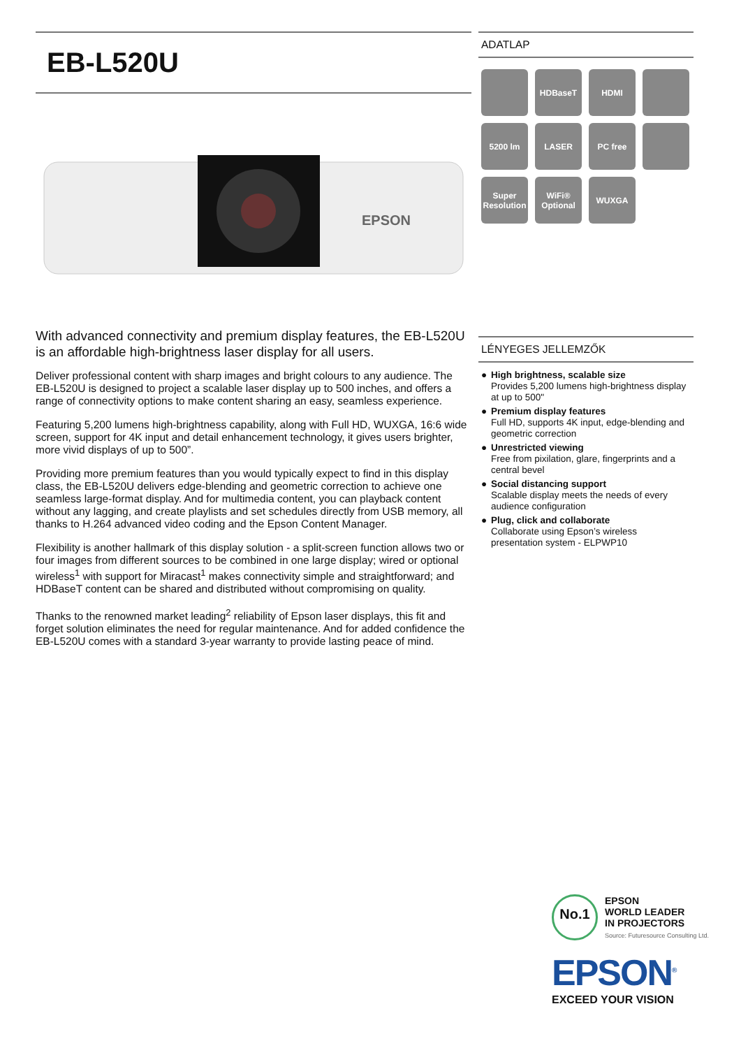EB-L520U
EPSON
With advanced connectivity and premium display features, the EB-L520U is an affordable high-brightness laser display for all users.
Deliver professional content with sharp images and bright colours to any audience. The EB-L520U is designed to project a scalable laser display up to 500 inches, and offers a range of connectivity options to make content sharing an easy, seamless experience.
Featuring 5,200 lumens high-brightness capability, along with Full HD, WUXGA, 16:6 wide screen, support for 4K input and detail enhancement technology, it gives users brighter, more vivid displays of up to 500”.
Providing more premium features than you would typically expect to find in this display class, the EB-L520U delivers edge-blending and geometric correction to achieve one seamless large-format display. And for multimedia content, you can playback content without any lagging, and create playlists and set schedules directly from USB memory, all thanks to H.264 advanced video coding and the Epson Content Manager.
Flexibility is another hallmark of this display solution - a split-screen function allows two or four images from different sources to be combined in one large display; wired or optional wireless<sup>1</sup> with support for Miracast<sup>1</sup> makes connectivity simple and straightforward; and HDBaseT content can be shared and distributed without compromising on quality.
Thanks to the renowned market leading<sup>2</sup> reliability of Epson laser displays, this fit and forget solution eliminates the need for regular maintenance. And for added confidence the EB-L520U comes with a standard 3-year warranty to provide lasting peace of mind.
ADATLAP
HDBaseT
HDMI
5200 lm
LASER
PC free
Super Resolution
WiFi® Optional
WUXGA
LÉNYEGES JELLEMZŐK
● High brightness, scalable size
Provides 5,200 lumens high-brightness display at up to 500"
● Premium display features
Full HD, supports 4K input, edge-blending and geometric correction
● Unrestricted viewing
Free from pixilation, glare, fingerprints and a central bevel
● Social distancing support
Scalable display meets the needs of every audience configuration
● Plug, click and collaborate
Collaborate using Epson’s wireless presentation system - ELPWP10
No.1
EPSON
WORLD LEADER
IN PROJECTORS
Source: Futuresource Consulting Ltd.
EPSON<sup>®</sup>
EXCEED YOUR VISION